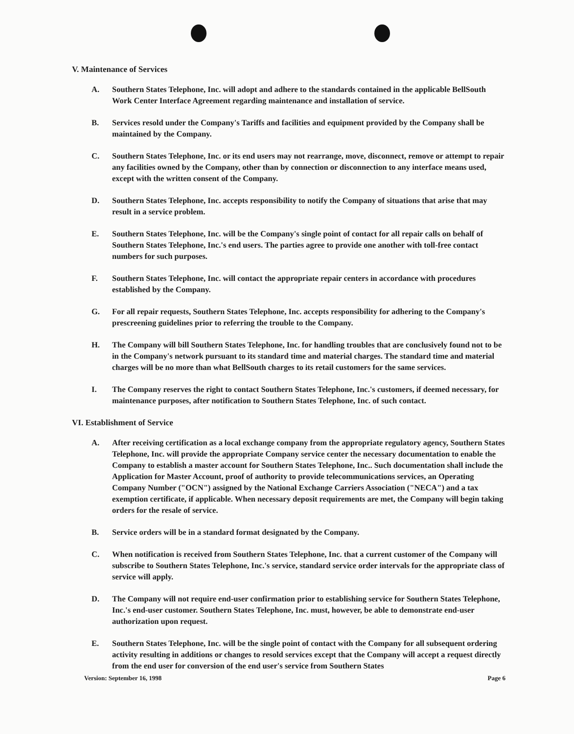V. Maintenance of Services
A. Southern States Telephone, Inc. will adopt and adhere to the standards contained in the applicable BellSouth Work Center Interface Agreement regarding maintenance and installation of service.
B. Services resold under the Company's Tariffs and facilities and equipment provided by the Company shall be maintained by the Company.
C. Southern States Telephone, Inc. or its end users may not rearrange, move, disconnect, remove or attempt to repair any facilities owned by the Company, other than by connection or disconnection to any interface means used, except with the written consent of the Company.
D. Southern States Telephone, Inc. accepts responsibility to notify the Company of situations that arise that may result in a service problem.
E. Southern States Telephone, Inc. will be the Company's single point of contact for all repair calls on behalf of Southern States Telephone, Inc.'s end users. The parties agree to provide one another with toll-free contact numbers for such purposes.
F. Southern States Telephone, Inc. will contact the appropriate repair centers in accordance with procedures established by the Company.
G. For all repair requests, Southern States Telephone, Inc. accepts responsibility for adhering to the Company's prescreening guidelines prior to referring the trouble to the Company.
H. The Company will bill Southern States Telephone, Inc. for handling troubles that are conclusively found not to be in the Company's network pursuant to its standard time and material charges. The standard time and material charges will be no more than what BellSouth charges to its retail customers for the same services.
I. The Company reserves the right to contact Southern States Telephone, Inc.'s customers, if deemed necessary, for maintenance purposes, after notification to Southern States Telephone, Inc. of such contact.
VI. Establishment of Service
A. After receiving certification as a local exchange company from the appropriate regulatory agency, Southern States Telephone, Inc. will provide the appropriate Company service center the necessary documentation to enable the Company to establish a master account for Southern States Telephone, Inc.. Such documentation shall include the Application for Master Account, proof of authority to provide telecommunications services, an Operating Company Number ("OCN") assigned by the National Exchange Carriers Association ("NECA") and a tax exemption certificate, if applicable. When necessary deposit requirements are met, the Company will begin taking orders for the resale of service.
B. Service orders will be in a standard format designated by the Company.
C. When notification is received from Southern States Telephone, Inc. that a current customer of the Company will subscribe to Southern States Telephone, Inc.'s service, standard service order intervals for the appropriate class of service will apply.
D. The Company will not require end-user confirmation prior to establishing service for Southern States Telephone, Inc.'s end-user customer. Southern States Telephone, Inc. must, however, be able to demonstrate end-user authorization upon request.
E. Southern States Telephone, Inc. will be the single point of contact with the Company for all subsequent ordering activity resulting in additions or changes to resold services except that the Company will accept a request directly from the end user for conversion of the end user's service from Southern States
Version: September 16, 1998 Page 6